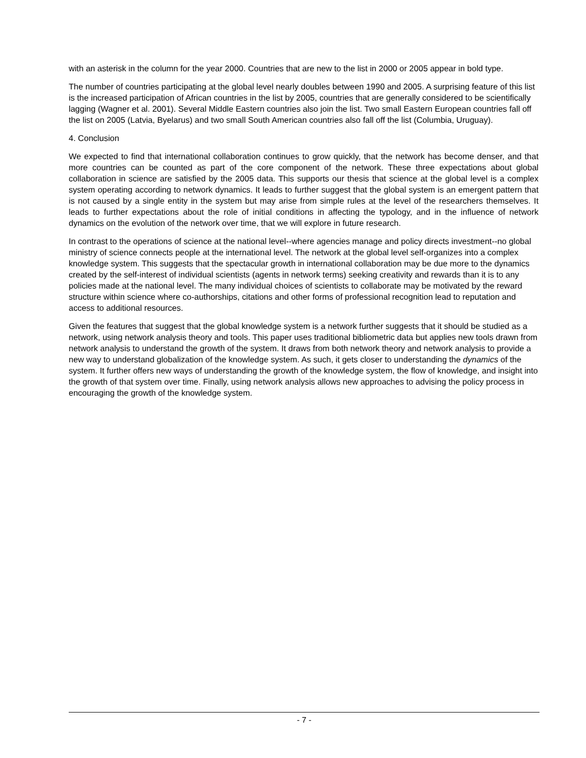with an asterisk in the column for the year 2000. Countries that are new to the list in 2000 or 2005 appear in bold type.
The number of countries participating at the global level nearly doubles between 1990 and 2005. A surprising feature of this list is the increased participation of African countries in the list by 2005, countries that are generally considered to be scientifically lagging (Wagner et al. 2001). Several Middle Eastern countries also join the list. Two small Eastern European countries fall off the list on 2005 (Latvia, Byelarus) and two small South American countries also fall off the list (Columbia, Uruguay).
4. Conclusion
We expected to find that international collaboration continues to grow quickly, that the network has become denser, and that more countries can be counted as part of the core component of the network. These three expectations about global collaboration in science are satisfied by the 2005 data. This supports our thesis that science at the global level is a complex system operating according to network dynamics. It leads to further suggest that the global system is an emergent pattern that is not caused by a single entity in the system but may arise from simple rules at the level of the researchers themselves. It leads to further expectations about the role of initial conditions in affecting the typology, and in the influence of network dynamics on the evolution of the network over time, that we will explore in future research.
In contrast to the operations of science at the national level--where agencies manage and policy directs investment--no global ministry of science connects people at the international level. The network at the global level self-organizes into a complex knowledge system. This suggests that the spectacular growth in international collaboration may be due more to the dynamics created by the self-interest of individual scientists (agents in network terms) seeking creativity and rewards than it is to any policies made at the national level. The many individual choices of scientists to collaborate may be motivated by the reward structure within science where co-authorships, citations and other forms of professional recognition lead to reputation and access to additional resources.
Given the features that suggest that the global knowledge system is a network further suggests that it should be studied as a network, using network analysis theory and tools. This paper uses traditional bibliometric data but applies new tools drawn from network analysis to understand the growth of the system. It draws from both network theory and network analysis to provide a new way to understand globalization of the knowledge system. As such, it gets closer to understanding the dynamics of the system. It further offers new ways of understanding the growth of the knowledge system, the flow of knowledge, and insight into the growth of that system over time. Finally, using network analysis allows new approaches to advising the policy process in encouraging the growth of the knowledge system.
- 7 -